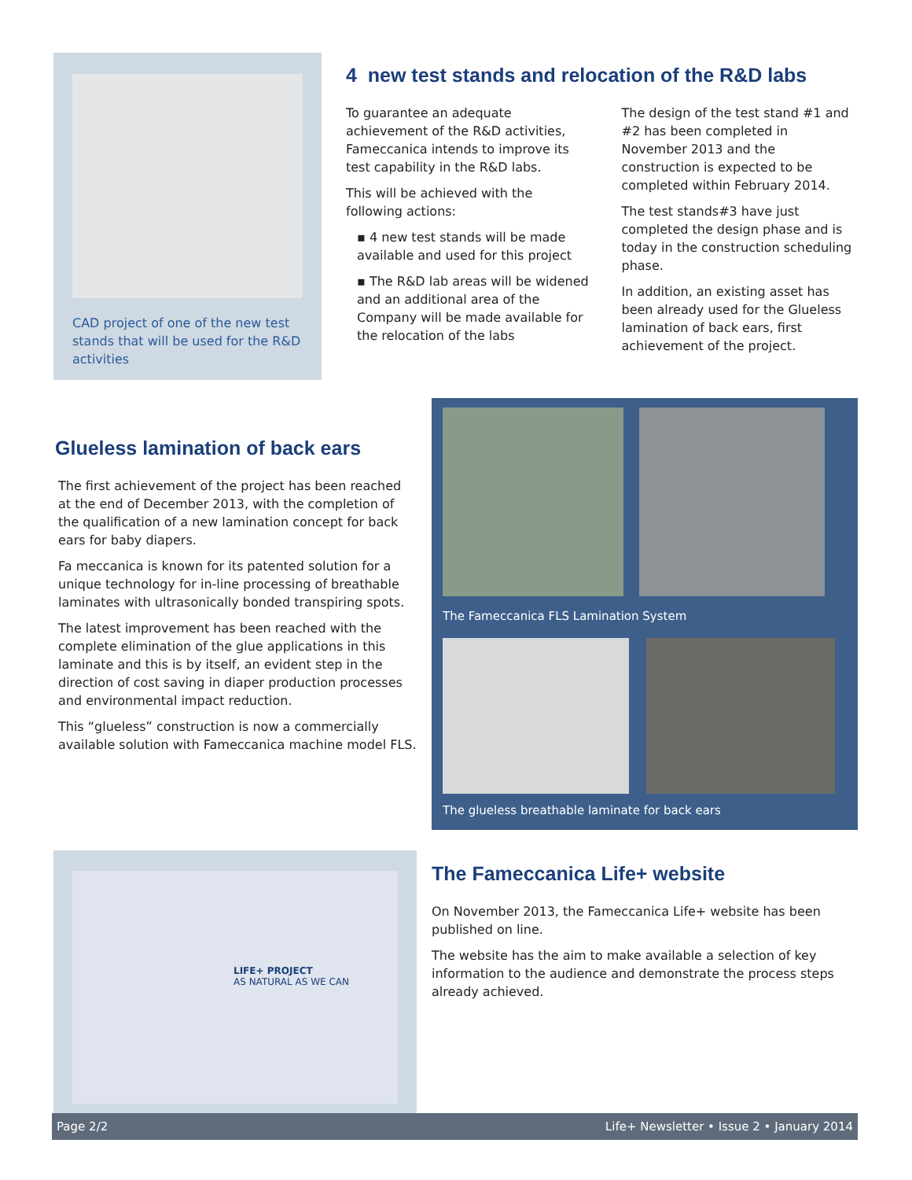CAD project of one of the new test stands that will be used for the R&D activities
4 new test stands and relocation of the R&D labs
To guarantee an adequate achievement of the R&D activities, Fameccanica intends to improve its test capability in the R&D labs.
This will be achieved with the following actions:
▪ 4 new test stands will be made available and used for this project
▪ The R&D lab areas will be widened and an additional area of the Company will be made available for the relocation of the labs
The design of the test stand #1 and #2 has been completed in November 2013 and the construction is expected to be completed within February 2014.
The test stands#3 have just completed the design phase and is today in the construction scheduling phase.
In addition, an existing asset has been already used for the Glueless lamination of back ears, first achievement of the project.
Glueless lamination of back ears
The first achievement of the project has been reached at the end of December 2013, with the completion of the qualification of a new lamination concept for back ears for baby diapers.
Fa meccanica is known for its patented solution for a unique technology for in-line processing of breathable laminates with ultrasonically bonded transpiring spots.
The latest improvement has been reached with the complete elimination of the glue applications in this laminate and this is by itself, an evident step in the direction of cost saving in diaper production processes and environmental impact reduction.
This “glueless” construction is now a commercially available solution with Fameccanica machine model FLS.
The Fameccanica FLS Lamination System
The glueless breathable laminate for back ears
LIFE+ PROJECT
AS NATURAL AS WE CAN
The Fameccanica Life+ website
On November 2013, the Fameccanica Life+ website has been published on line.
The website has the aim to make available a selection of key information to the audience and demonstrate the process steps already achieved.
Page 2/2 Life+ Newsletter • Issue 2 • January 2014